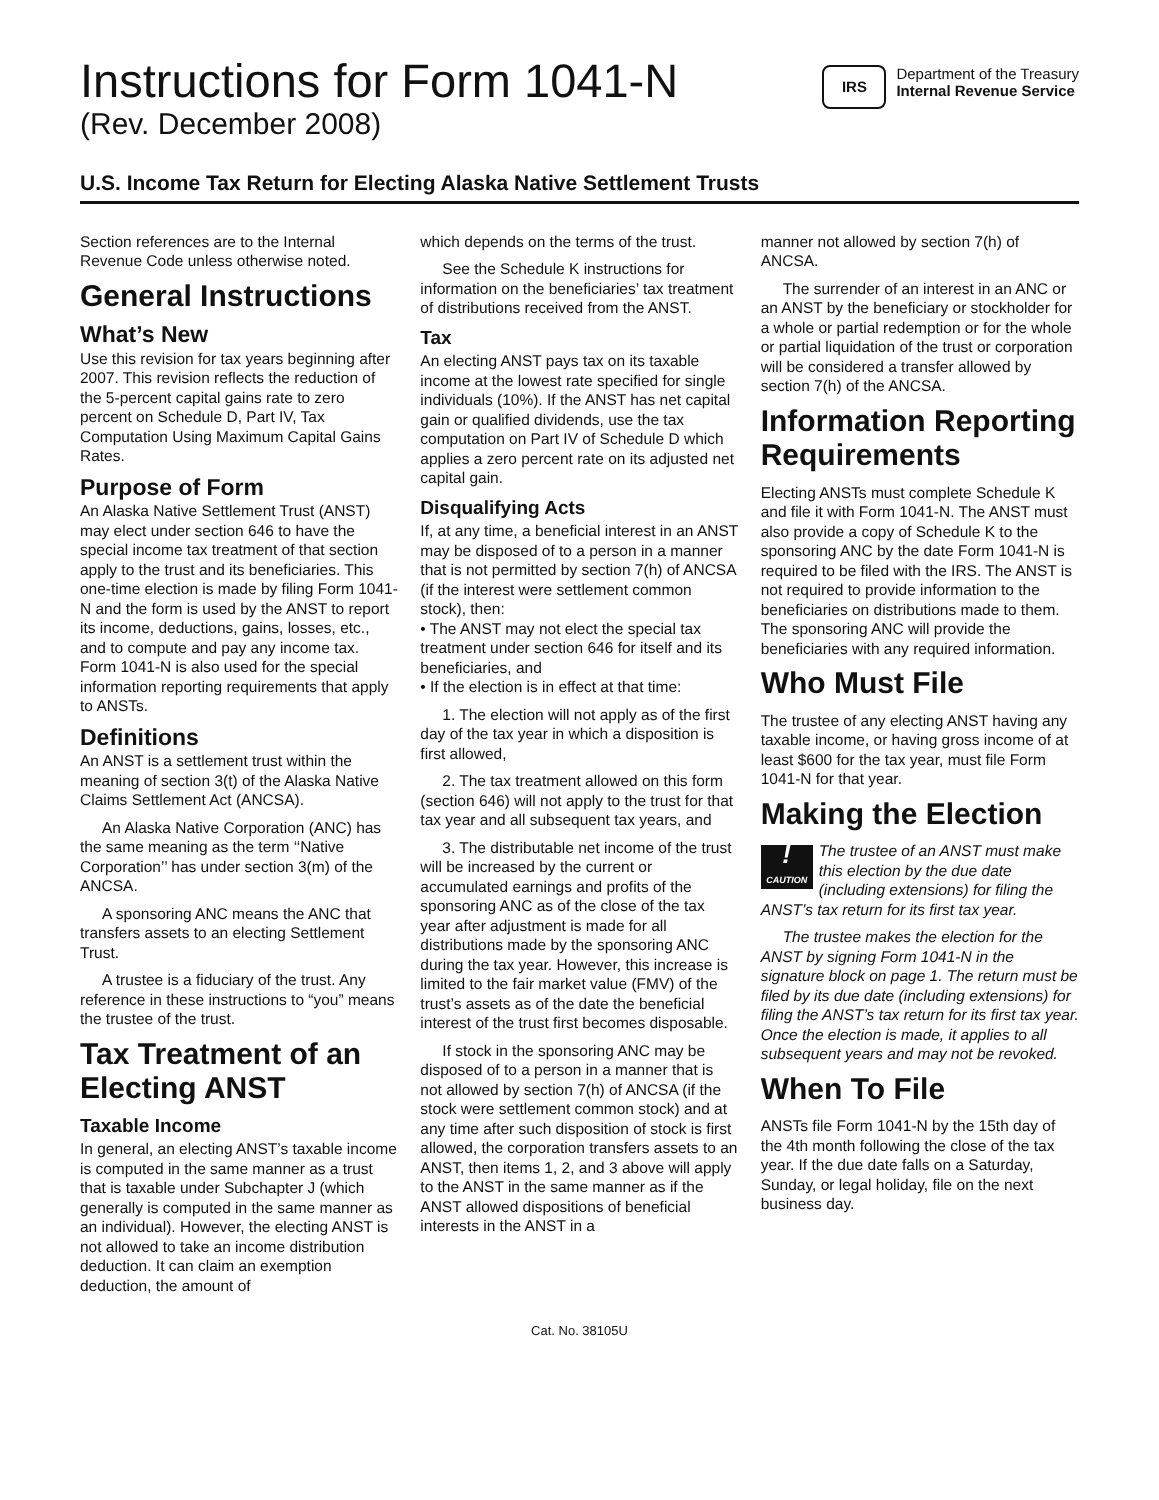Instructions for Form 1041-N
(Rev. December 2008)
IRS
Department of the Treasury
Internal Revenue Service
U.S. Income Tax Return for Electing Alaska Native Settlement Trusts
Section references are to the Internal Revenue Code unless otherwise noted.
General Instructions
What’s New
Use this revision for tax years beginning after 2007. This revision reflects the reduction of the 5-percent capital gains rate to zero percent on Schedule D, Part IV, Tax Computation Using Maximum Capital Gains Rates.
Purpose of Form
An Alaska Native Settlement Trust (ANST) may elect under section 646 to have the special income tax treatment of that section apply to the trust and its beneficiaries. This one-time election is made by filing Form 1041-N and the form is used by the ANST to report its income, deductions, gains, losses, etc., and to compute and pay any income tax. Form 1041-N is also used for the special information reporting requirements that apply to ANSTs.
Definitions
An ANST is a settlement trust within the meaning of section 3(t) of the Alaska Native Claims Settlement Act (ANCSA).
An Alaska Native Corporation (ANC) has the same meaning as the term ‘‘Native Corporation’’ has under section 3(m) of the ANCSA.
A sponsoring ANC means the ANC that transfers assets to an electing Settlement Trust.
A trustee is a fiduciary of the trust. Any reference in these instructions to “you” means the trustee of the trust.
Tax Treatment of an Electing ANST
Taxable Income
In general, an electing ANST’s taxable income is computed in the same manner as a trust that is taxable under Subchapter J (which generally is computed in the same manner as an individual). However, the electing ANST is not allowed to take an income distribution deduction. It can claim an exemption deduction, the amount of
which depends on the terms of the trust.
See the Schedule K instructions for information on the beneficiaries’ tax treatment of distributions received from the ANST.
Tax
An electing ANST pays tax on its taxable income at the lowest rate specified for single individuals (10%). If the ANST has net capital gain or qualified dividends, use the tax computation on Part IV of Schedule D which applies a zero percent rate on its adjusted net capital gain.
Disqualifying Acts
If, at any time, a beneficial interest in an ANST may be disposed of to a person in a manner that is not permitted by section 7(h) of ANCSA (if the interest were settlement common stock), then:
• The ANST may not elect the special tax treatment under section 646 for itself and its beneficiaries, and
• If the election is in effect at that time:
1. The election will not apply as of the first day of the tax year in which a disposition is first allowed,
2. The tax treatment allowed on this form (section 646) will not apply to the trust for that tax year and all subsequent tax years, and
3. The distributable net income of the trust will be increased by the current or accumulated earnings and profits of the sponsoring ANC as of the close of the tax year after adjustment is made for all distributions made by the sponsoring ANC during the tax year. However, this increase is limited to the fair market value (FMV) of the trust’s assets as of the date the beneficial interest of the trust first becomes disposable.
If stock in the sponsoring ANC may be disposed of to a person in a manner that is not allowed by section 7(h) of ANCSA (if the stock were settlement common stock) and at any time after such disposition of stock is first allowed, the corporation transfers assets to an ANST, then items 1, 2, and 3 above will apply to the ANST in the same manner as if the ANST allowed dispositions of beneficial interests in the ANST in a
manner not allowed by section 7(h) of ANCSA.
The surrender of an interest in an ANC or an ANST by the beneficiary or stockholder for a whole or partial redemption or for the whole or partial liquidation of the trust or corporation will be considered a transfer allowed by section 7(h) of the ANCSA.
Information Reporting Requirements
Electing ANSTs must complete Schedule K and file it with Form 1041-N. The ANST must also provide a copy of Schedule K to the sponsoring ANC by the date Form 1041-N is required to be filed with the IRS. The ANST is not required to provide information to the beneficiaries on distributions made to them. The sponsoring ANC will provide the beneficiaries with any required information.
Who Must File
The trustee of any electing ANST having any taxable income, or having gross income of at least $600 for the tax year, must file Form 1041-N for that year.
Making the Election
!
CAUTION The trustee of an ANST must make this election by the due date (including extensions) for filing the ANST’s tax return for its first tax year.
The trustee makes the election for the ANST by signing Form 1041-N in the signature block on page 1. The return must be filed by its due date (including extensions) for filing the ANST’s tax return for its first tax year. Once the election is made, it applies to all subsequent years and may not be revoked.
When To File
ANSTs file Form 1041-N by the 15th day of the 4th month following the close of the tax year. If the due date falls on a Saturday, Sunday, or legal holiday, file on the next business day.
Cat. No. 38105U